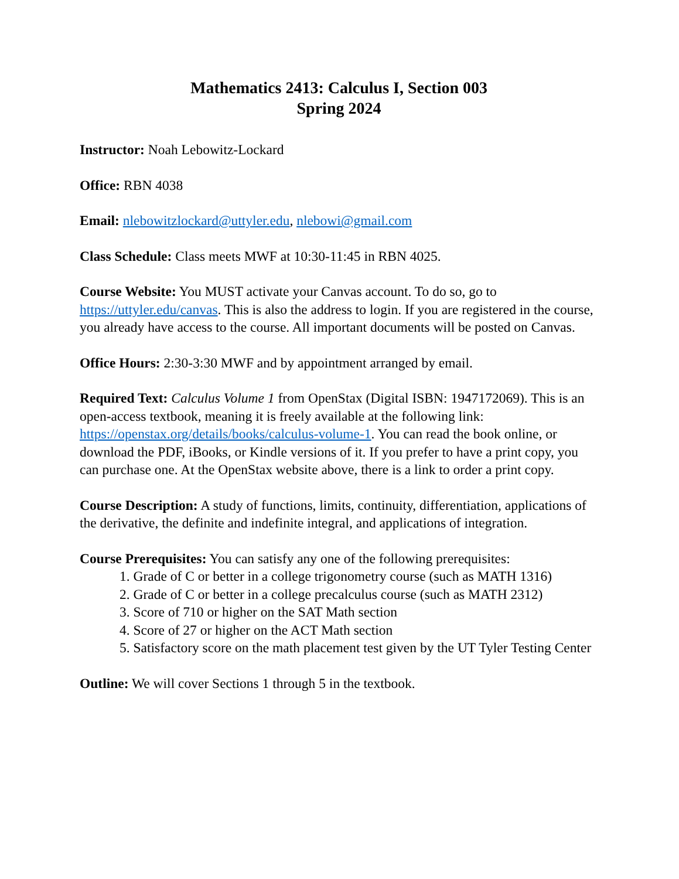Mathematics 2413: Calculus I, Section 003
Spring 2024
Instructor: Noah Lebowitz-Lockard
Office: RBN 4038
Email: nlebowitzlockard@uttyler.edu, nlebowi@gmail.com
Class Schedule: Class meets MWF at 10:30-11:45 in RBN 4025.
Course Website: You MUST activate your Canvas account. To do so, go to https://uttyler.edu/canvas. This is also the address to login. If you are registered in the course, you already have access to the course. All important documents will be posted on Canvas.
Office Hours: 2:30-3:30 MWF and by appointment arranged by email.
Required Text: Calculus Volume 1 from OpenStax (Digital ISBN: 1947172069). This is an open-access textbook, meaning it is freely available at the following link: https://openstax.org/details/books/calculus-volume-1. You can read the book online, or download the PDF, iBooks, or Kindle versions of it. If you prefer to have a print copy, you can purchase one. At the OpenStax website above, there is a link to order a print copy.
Course Description: A study of functions, limits, continuity, differentiation, applications of the derivative, the definite and indefinite integral, and applications of integration.
Course Prerequisites: You can satisfy any one of the following prerequisites:
1. Grade of C or better in a college trigonometry course (such as MATH 1316)
2. Grade of C or better in a college precalculus course (such as MATH 2312)
3. Score of 710 or higher on the SAT Math section
4. Score of 27 or higher on the ACT Math section
5. Satisfactory score on the math placement test given by the UT Tyler Testing Center
Outline: We will cover Sections 1 through 5 in the textbook.